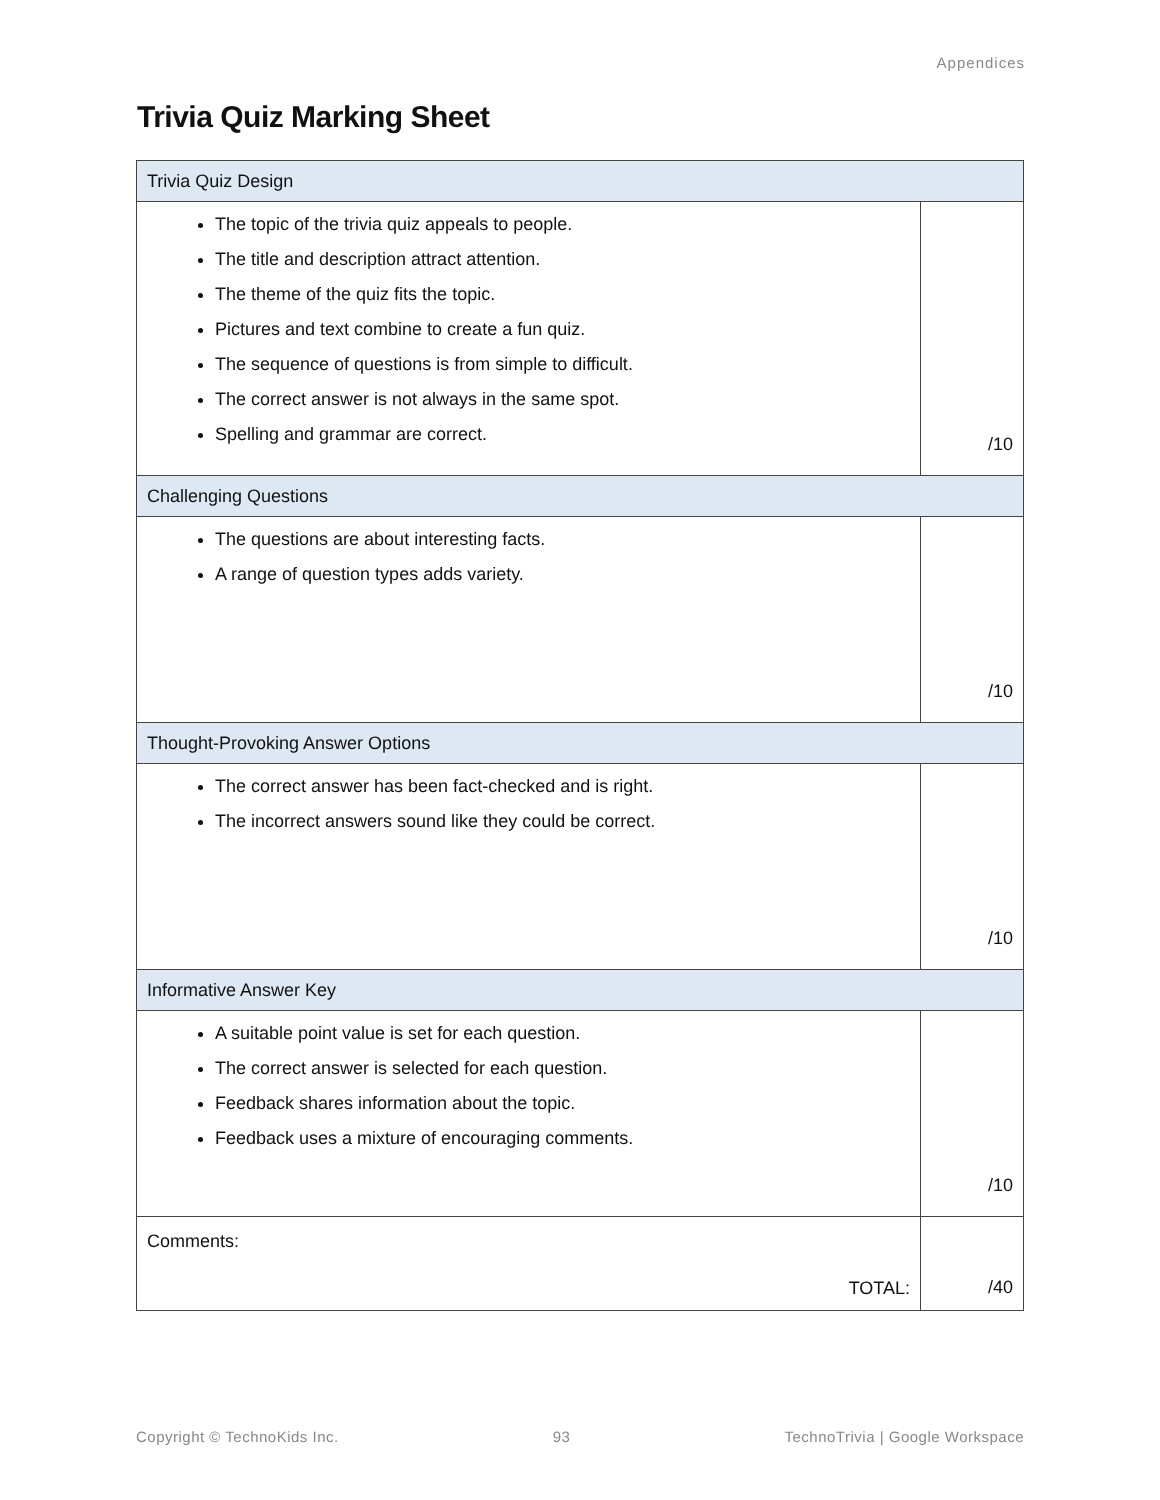Appendices
Trivia Quiz Marking Sheet
| Trivia Quiz Design | |
| --- | --- |
| The topic of the trivia quiz appeals to people. The title and description attract attention. The theme of the quiz fits the topic. Pictures and text combine to create a fun quiz. The sequence of questions is from simple to difficult. The correct answer is not always in the same spot. Spelling and grammar are correct. | /10 |
| Challenging Questions | |
| The questions are about interesting facts. A range of question types adds variety. | /10 |
| Thought-Provoking Answer Options | |
| The correct answer has been fact-checked and is right. The incorrect answers sound like they could be correct. | /10 |
| Informative Answer Key | |
| A suitable point value is set for each question. The correct answer is selected for each question. Feedback shares information about the topic. Feedback uses a mixture of encouraging comments. | /10 |
| Comments: TOTAL: | /40 |
Copyright © TechnoKids Inc. 93 TechnoTrivia | Google Workspace